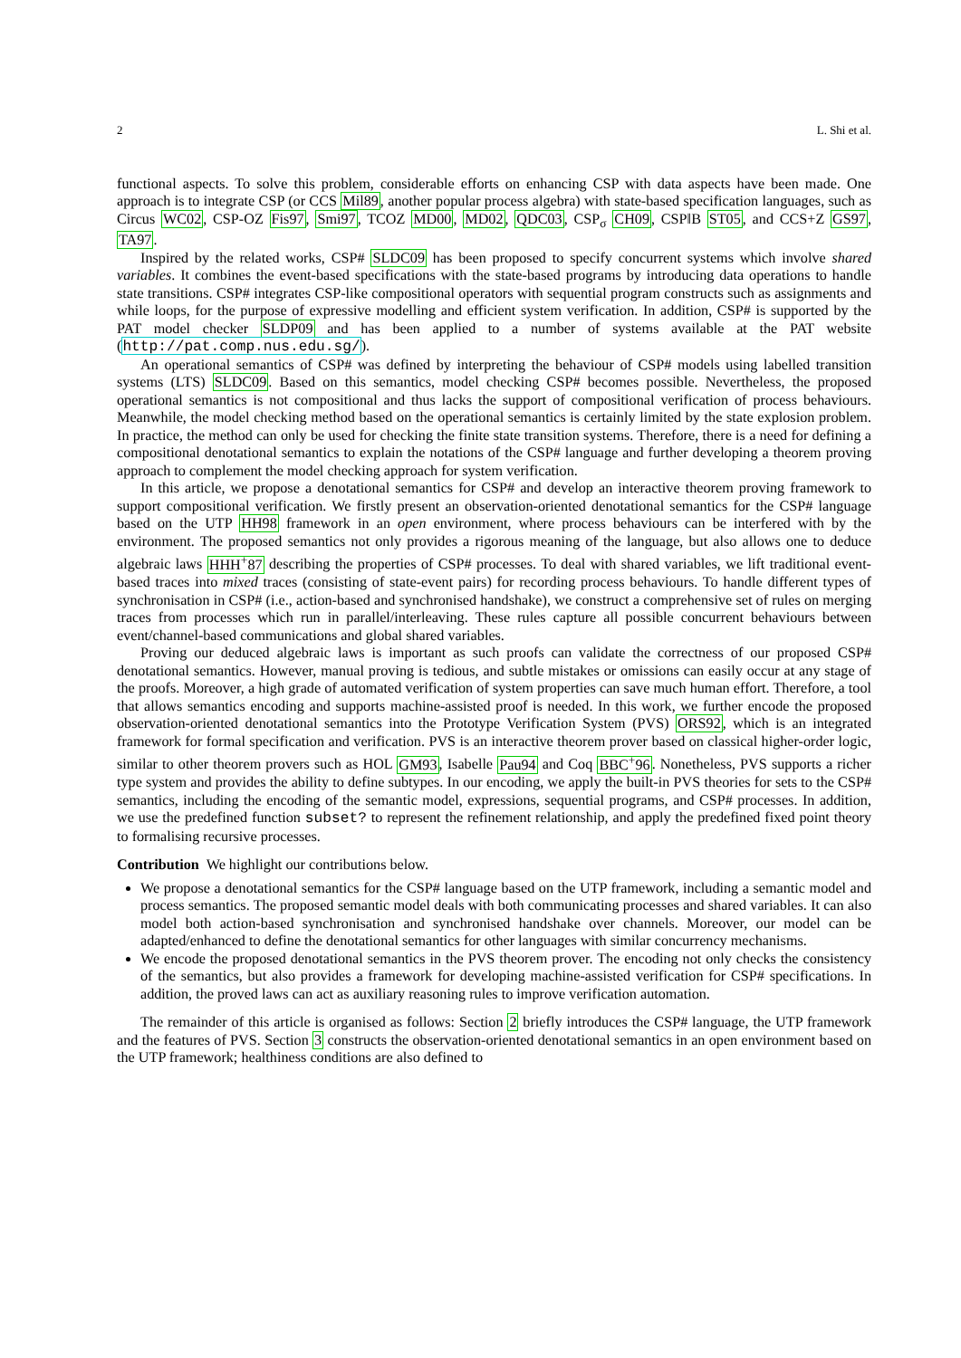2 L. Shi et al.
functional aspects. To solve this problem, considerable efforts on enhancing CSP with data aspects have been made. One approach is to integrate CSP (or CCS Mil89, another popular process algebra) with state-based specification languages, such as Circus WC02, CSP-OZ Fis97, Smi97, TCOZ MD00, MD02, QDC03, CSP<sub>σ</sub> CH09, CSP‖B ST05, and CCS+Z GS97, TA97.
Inspired by the related works, CSP# SLDC09 has been proposed to specify concurrent systems which involve shared variables. It combines the event-based specifications with the state-based programs by introducing data operations to handle state transitions. CSP# integrates CSP-like compositional operators with sequential program constructs such as assignments and while loops, for the purpose of expressive modelling and efficient system verification. In addition, CSP# is supported by the PAT model checker SLDP09 and has been applied to a number of systems available at the PAT website (http://pat.comp.nus.edu.sg/).
An operational semantics of CSP# was defined by interpreting the behaviour of CSP# models using labelled transition systems (LTS) SLDC09. Based on this semantics, model checking CSP# becomes possible. Nevertheless, the proposed operational semantics is not compositional and thus lacks the support of compositional verification of process behaviours. Meanwhile, the model checking method based on the operational semantics is certainly limited by the state explosion problem. In practice, the method can only be used for checking the finite state transition systems. Therefore, there is a need for defining a compositional denotational semantics to explain the notations of the CSP# language and further developing a theorem proving approach to complement the model checking approach for system verification.
In this article, we propose a denotational semantics for CSP# and develop an interactive theorem proving framework to support compositional verification. We firstly present an observation-oriented denotational semantics for the CSP# language based on the UTP HH98 framework in an open environment, where process behaviours can be interfered with by the environment. The proposed semantics not only provides a rigorous meaning of the language, but also allows one to deduce algebraic laws HHH<sup>+</sup>87 describing the properties of CSP# processes. To deal with shared variables, we lift traditional event-based traces into mixed traces (consisting of state-event pairs) for recording process behaviours. To handle different types of synchronisation in CSP# (i.e., action-based and synchronised handshake), we construct a comprehensive set of rules on merging traces from processes which run in parallel/interleaving. These rules capture all possible concurrent behaviours between event/channel-based communications and global shared variables.
Proving our deduced algebraic laws is important as such proofs can validate the correctness of our proposed CSP# denotational semantics. However, manual proving is tedious, and subtle mistakes or omissions can easily occur at any stage of the proofs. Moreover, a high grade of automated verification of system properties can save much human effort. Therefore, a tool that allows semantics encoding and supports machine-assisted proof is needed. In this work, we further encode the proposed observation-oriented denotational semantics into the Prototype Verification System (PVS) ORS92, which is an integrated framework for formal specification and verification. PVS is an interactive theorem prover based on classical higher-order logic, similar to other theorem provers such as HOL GM93, Isabelle Pau94 and Coq BBC<sup>+</sup>96. Nonetheless, PVS supports a richer type system and provides the ability to define subtypes. In our encoding, we apply the built-in PVS theories for sets to the CSP# semantics, including the encoding of the semantic model, expressions, sequential programs, and CSP# processes. In addition, we use the predefined function subset? to represent the refinement relationship, and apply the predefined fixed point theory to formalising recursive processes.
Contribution We highlight our contributions below.
We propose a denotational semantics for the CSP# language based on the UTP framework, including a semantic model and process semantics. The proposed semantic model deals with both communicating processes and shared variables. It can also model both action-based synchronisation and synchronised handshake over channels. Moreover, our model can be adapted/enhanced to define the denotational semantics for other languages with similar concurrency mechanisms.
We encode the proposed denotational semantics in the PVS theorem prover. The encoding not only checks the consistency of the semantics, but also provides a framework for developing machine-assisted verification for CSP# specifications. In addition, the proved laws can act as auxiliary reasoning rules to improve verification automation.
The remainder of this article is organised as follows: Section 2 briefly introduces the CSP# language, the UTP framework and the features of PVS. Section 3 constructs the observation-oriented denotational semantics in an open environment based on the UTP framework; healthiness conditions are also defined to